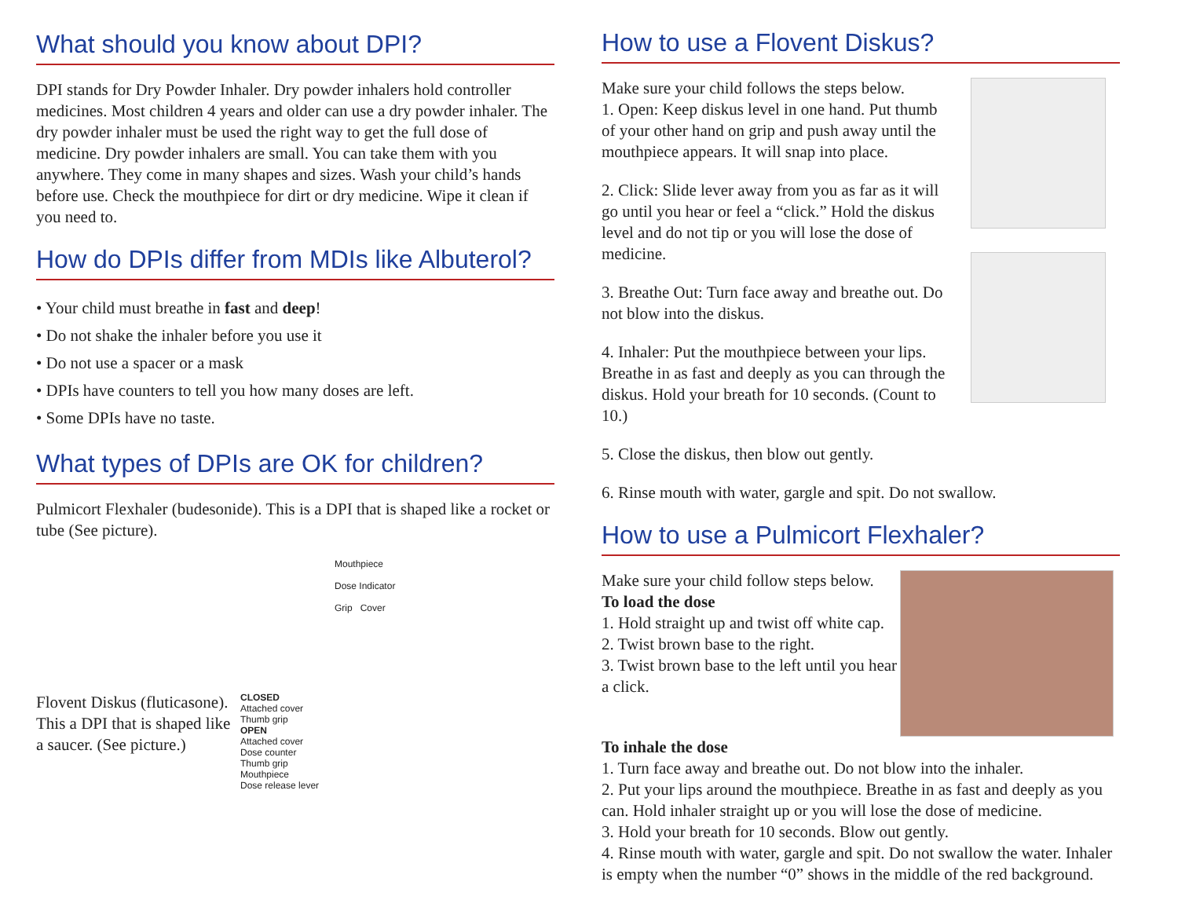What should you know about DPI?
DPI stands for Dry Powder Inhaler. Dry powder inhalers hold controller medicines. Most children 4 years and older can use a dry powder inhaler. The dry powder inhaler must be used the right way to get the full dose of medicine. Dry powder inhalers are small. You can take them with you anywhere. They come in many shapes and sizes. Wash your child’s hands before use. Check the mouthpiece for dirt or dry medicine. Wipe it clean if you need to.
How do DPIs differ from MDIs like Albuterol?
• Your child must breathe in fast and deep!
• Do not shake the inhaler before you use it
• Do not use a spacer or a mask
• DPIs have counters to tell you how many doses are left.
• Some DPIs have no taste.
What types of DPIs are OK for children?
Pulmicort Flexhaler (budesonide). This is a DPI that is shaped like a rocket or tube (See picture).
Mouthpiece
Dose Indicator
Grip Cover
Flovent Diskus (fluticasone). This a DPI that is shaped like a saucer. (See picture.)
CLOSED
Attached cover
Thumb grip
OPEN
Attached cover
Dose counter
Thumb grip
Mouthpiece
Dose release lever
How to use a Flovent Diskus?
Make sure your child follows the steps below.
1. Open: Keep diskus level in one hand. Put thumb of your other hand on grip and push away until the mouthpiece appears. It will snap into place.
2. Click: Slide lever away from you as far as it will go until you hear or feel a “click.” Hold the diskus level and do not tip or you will lose the dose of medicine.
3. Breathe Out: Turn face away and breathe out. Do not blow into the diskus.
4. Inhaler: Put the mouthpiece between your lips. Breathe in as fast and deeply as you can through the diskus. Hold your breath for 10 seconds. (Count to 10.)
5. Close the diskus, then blow out gently.
6. Rinse mouth with water, gargle and spit. Do not swallow.
How to use a Pulmicort Flexhaler?
Make sure your child follow steps below.
To load the dose
1. Hold straight up and twist off white cap.
2. Twist brown base to the right.
3. Twist brown base to the left until you hear a click.
To inhale the dose
1. Turn face away and breathe out. Do not blow into the inhaler.
2. Put your lips around the mouthpiece. Breathe in as fast and deeply as you can. Hold inhaler straight up or you will lose the dose of medicine.
3. Hold your breath for 10 seconds. Blow out gently.
4. Rinse mouth with water, gargle and spit. Do not swallow the water. Inhaler is empty when the number “0” shows in the middle of the red background.